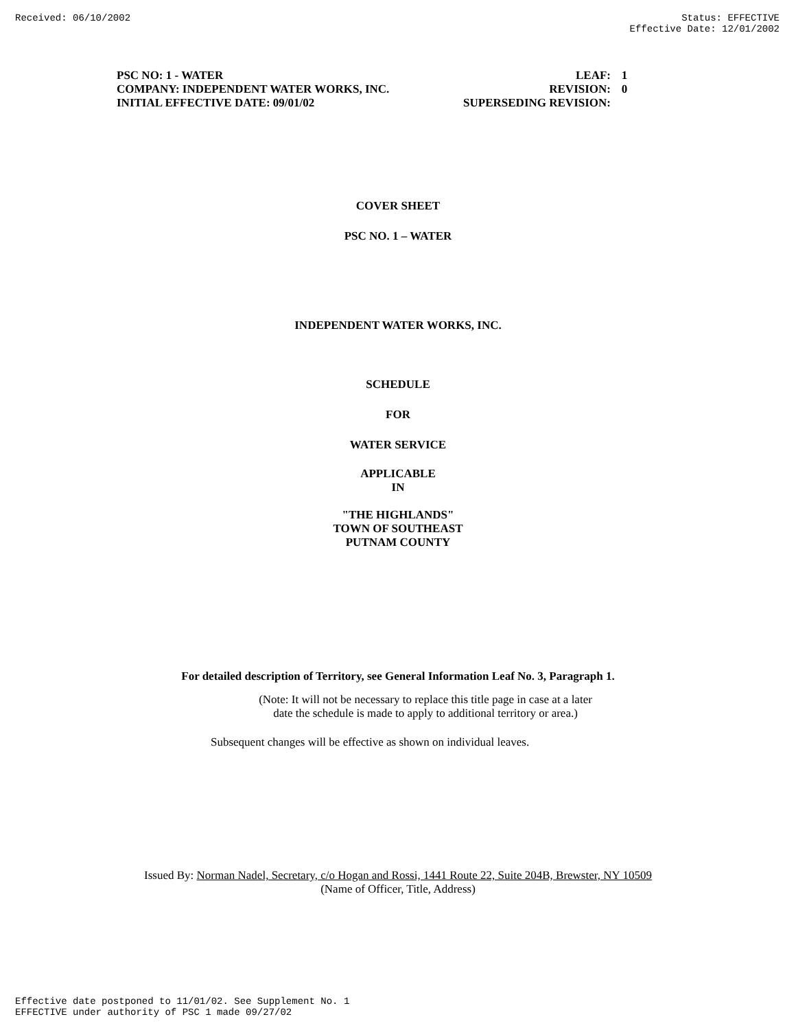Received: 06/10/2002 Status: EFFECTIVE
Effective Date: 12/01/2002
| PSC NO: 1 - WATER | LEAF: | 1 |
| COMPANY: INDEPENDENT WATER WORKS, INC. | REVISION: | 0 |
| INITIAL EFFECTIVE DATE: 09/01/02 | SUPERSEDING REVISION: | |
COVER SHEET
PSC NO. 1 – WATER
INDEPENDENT WATER WORKS, INC.
SCHEDULE
FOR
WATER SERVICE
APPLICABLE
IN
"THE HIGHLANDS"
TOWN OF SOUTHEAST
PUTNAM COUNTY
For detailed description of Territory, see General Information Leaf No. 3, Paragraph 1.
(Note: It will not be necessary to replace this title page in case at a later
date the schedule is made to apply to additional territory or area.)
Subsequent changes will be effective as shown on individual leaves.
Issued By: Norman Nadel, Secretary, c/o Hogan and Rossi, 1441 Route 22, Suite 204B, Brewster, NY 10509
(Name of Officer, Title, Address)
Effective date postponed to 11/01/02. See Supplement No. 1
EFFECTIVE under authority of PSC 1 made 09/27/02